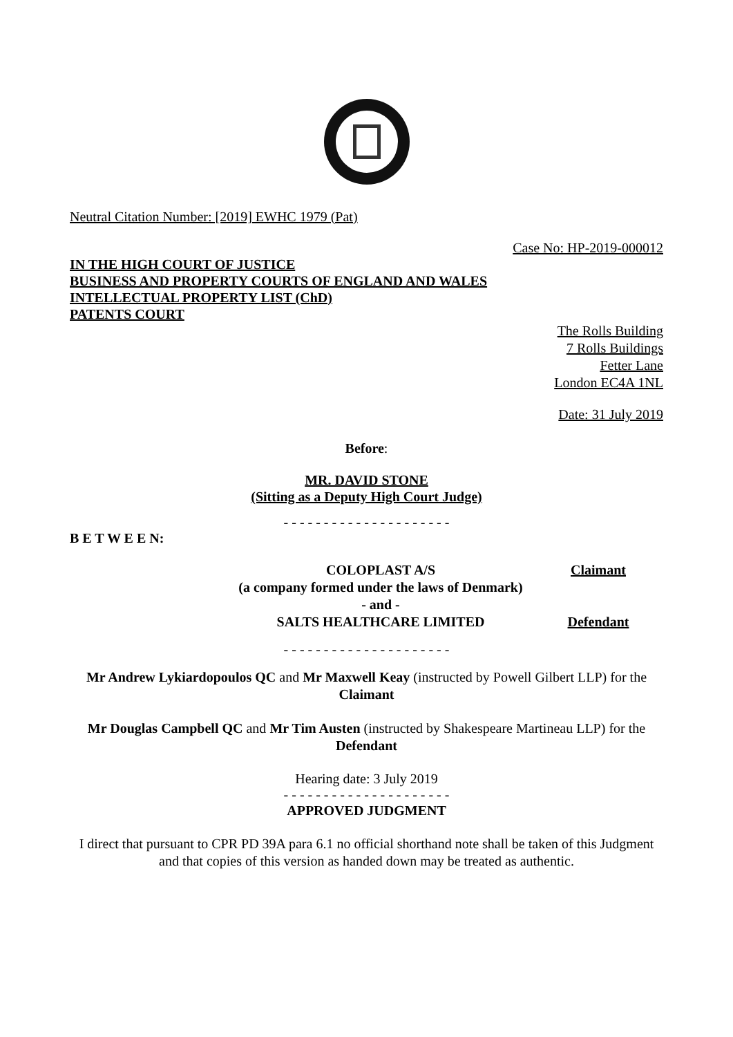Neutral Citation Number: [2019] EWHC 1979 (Pat)
Case No: HP-2019-000012
IN THE HIGH COURT OF JUSTICE
BUSINESS AND PROPERTY COURTS OF ENGLAND AND WALES
INTELLECTUAL PROPERTY LIST (ChD)
PATENTS COURT
The Rolls Building
7 Rolls Buildings
Fetter Lane
London EC4A 1NL
Date: 31 July 2019
Before:
MR. DAVID STONE
(Sitting as a Deputy High Court Judge)
- - - - - - - - - - - - - - - - - - - - -
B E T W E E N:
| COLOPLAST A/S | Claimant |
| (a company formed under the laws of Denmark) | |
| - and - | |
| SALTS HEALTHCARE LIMITED | Defendant |
- - - - - - - - - - - - - - - - - - - - -
Mr Andrew Lykiardopoulos QC and Mr Maxwell Keay (instructed by Powell Gilbert LLP) for the Claimant
Mr Douglas Campbell QC and Mr Tim Austen (instructed by Shakespeare Martineau LLP) for the Defendant
Hearing date: 3 July 2019
- - - - - - - - - - - - - - - - - - - - -
APPROVED JUDGMENT
I direct that pursuant to CPR PD 39A para 6.1 no official shorthand note shall be taken of this Judgment and that copies of this version as handed down may be treated as authentic.